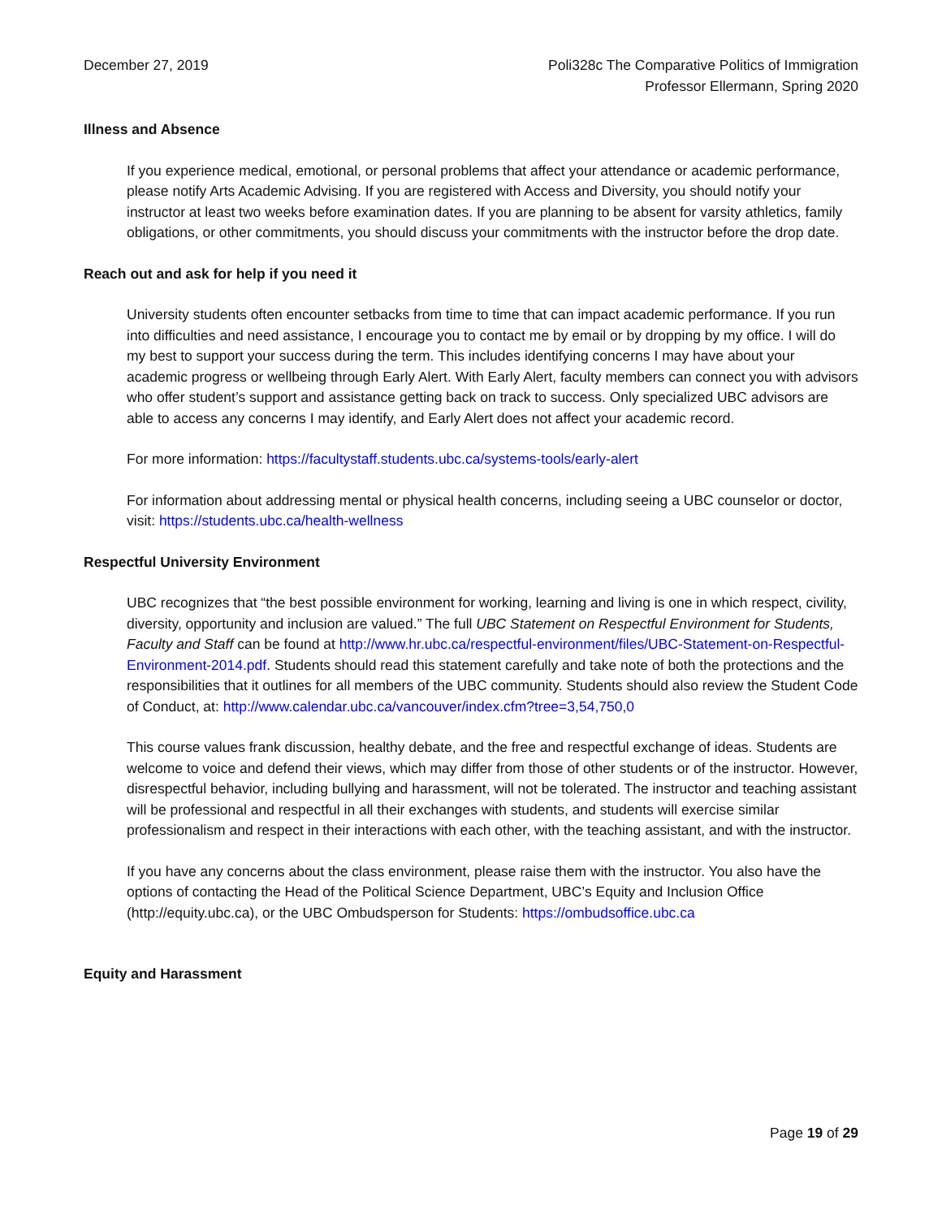December 27, 2019 Poli328c The Comparative Politics of Immigration
Professor Ellermann, Spring 2020
Illness and Absence
If you experience medical, emotional, or personal problems that affect your attendance or academic performance, please notify Arts Academic Advising. If you are registered with Access and Diversity, you should notify your instructor at least two weeks before examination dates. If you are planning to be absent for varsity athletics, family obligations, or other commitments, you should discuss your commitments with the instructor before the drop date.
Reach out and ask for help if you need it
University students often encounter setbacks from time to time that can impact academic performance. If you run into difficulties and need assistance, I encourage you to contact me by email or by dropping by my office. I will do my best to support your success during the term. This includes identifying concerns I may have about your academic progress or wellbeing through Early Alert. With Early Alert, faculty members can connect you with advisors who offer student’s support and assistance getting back on track to success. Only specialized UBC advisors are able to access any concerns I may identify, and Early Alert does not affect your academic record.
For more information: https://facultystaff.students.ubc.ca/systems-tools/early-alert
For information about addressing mental or physical health concerns, including seeing a UBC counselor or doctor, visit: https://students.ubc.ca/health-wellness
Respectful University Environment
UBC recognizes that “the best possible environment for working, learning and living is one in which respect, civility, diversity, opportunity and inclusion are valued.” The full UBC Statement on Respectful Environment for Students, Faculty and Staff can be found at http://www.hr.ubc.ca/respectful-environment/files/UBC-Statement-on-Respectful-Environment-2014.pdf. Students should read this statement carefully and take note of both the protections and the responsibilities that it outlines for all members of the UBC community. Students should also review the Student Code of Conduct, at: http://www.calendar.ubc.ca/vancouver/index.cfm?tree=3,54,750,0
This course values frank discussion, healthy debate, and the free and respectful exchange of ideas. Students are welcome to voice and defend their views, which may differ from those of other students or of the instructor. However, disrespectful behavior, including bullying and harassment, will not be tolerated. The instructor and teaching assistant will be professional and respectful in all their exchanges with students, and students will exercise similar professionalism and respect in their interactions with each other, with the teaching assistant, and with the instructor.
If you have any concerns about the class environment, please raise them with the instructor. You also have the options of contacting the Head of the Political Science Department, UBC’s Equity and Inclusion Office (http://equity.ubc.ca), or the UBC Ombudsperson for Students: https://ombudsoffice.ubc.ca
Equity and Harassment
Page 19 of 29